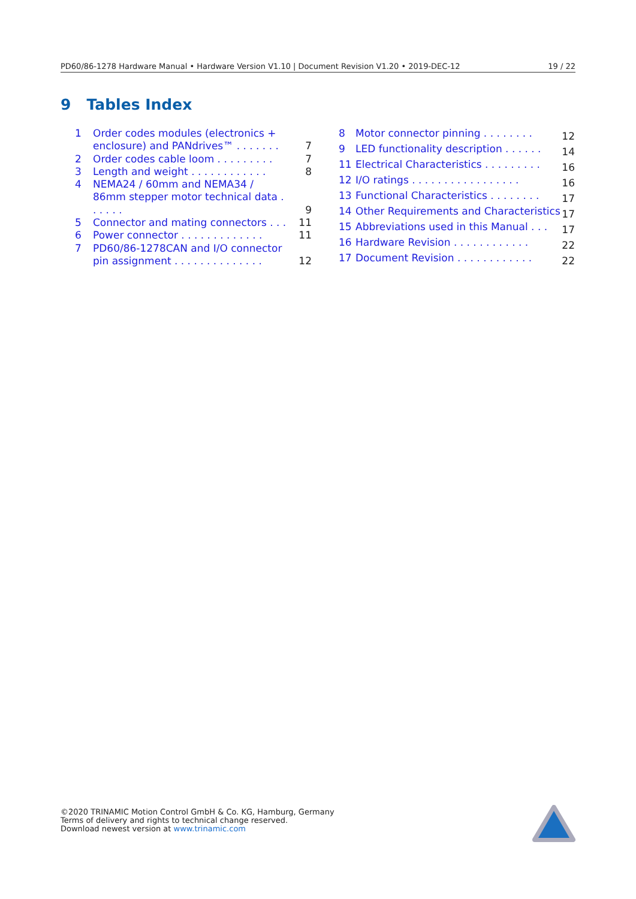PD60/86-1278 Hardware Manual • Hardware Version V1.10 | Document Revision V1.20 • 2019-DEC-12 19 / 22
9 Tables Index
| 1 | Order codes modules (electronics + enclosure) and PANdrives™ . . . . . . . | 7 |
| 2 | Order codes cable loom . . . . . . . . . | 7 |
| 3 | Length and weight . . . . . . . . . . . . | 8 |
| 4 | NEMA24 / 60mm and NEMA34 / 86mm stepper motor technical data . . . . . . | 9 |
| 5 | Connector and mating connectors . . . | 11 |
| 6 | Power connector . . . . . . . . . . . . . | 11 |
| 7 | PD60/86-1278CAN and I/O connector pin assignment . . . . . . . . . . . . . . | 12 |
| 8 | Motor connector pinning . . . . . . . . | 12 |
| 9 | LED functionality description . . . . . . | 14 |
| 11 | Electrical Characteristics . . . . . . . . . | 16 |
| 12 | I/O ratings . . . . . . . . . . . . . . . . . | 16 |
| 13 | Functional Characteristics . . . . . . . . | 17 |
| 14 | Other Requirements and Characteristics | 17 |
| 15 | Abbreviations used in this Manual . . . | 17 |
| 16 | Hardware Revision . . . . . . . . . . . . | 22 |
| 17 | Document Revision . . . . . . . . . . . . | 22 |
©2020 TRINAMIC Motion Control GmbH & Co. KG, Hamburg, Germany
Terms of delivery and rights to technical change reserved.
Download newest version at www.trinamic.com